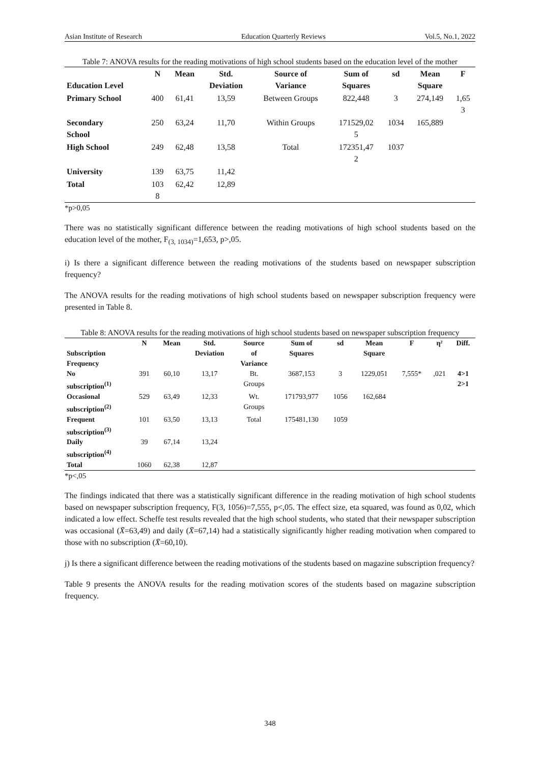Asian Institute of Research Education Quarterly Reviews Vol.5, No.1, 2022
Table 7: ANOVA results for the reading motivations of high school students based on the education level of the mother
| Education Level | N | Mean | Std. Deviation | Source of Variance | Sum of Squares | sd | Mean Square | F |
| --- | --- | --- | --- | --- | --- | --- | --- | --- |
| Primary School | 400 | 61,41 | 13,59 | Between Groups | 822,448 | 3 | 274,149 | 1,65 3 |
| Secondary School | 250 | 63,24 | 11,70 | Within Groups | 171529,02 5 | 1034 | 165,889 | |
| High School | 249 | 62,48 | 13,58 | Total | 172351,47 2 | 1037 | | |
| University | 139 | 63,75 | 11,42 | | | | | |
| Total | 103 8 | 62,42 | 12,89 | | | | | |
*p>0,05
There was no statistically significant difference between the reading motivations of high school students based on the education level of the mother, F<sub>(3, 1034)</sub>=1,653, p>,05.
i) Is there a significant difference between the reading motivations of the students based on newspaper subscription frequency?
The ANOVA results for the reading motivations of high school students based on newspaper subscription frequency were presented in Table 8.
Table 8: ANOVA results for the reading motivations of high school students based on newspaper subscription frequency
| Subscription Frequency | N | Mean | Std. Deviation | Source of Variance | Sum of Squares | sd | Mean Square | F | η² | Diff. |
| --- | --- | --- | --- | --- | --- | --- | --- | --- | --- | --- |
| No subscription<sup>(1)</sup> | 391 | 60,10 | 13,17 | Bt. Groups | 3687,153 | 3 | 1229,051 | 7,555* | ,021 | 4>1 2>1 |
| Occasional subscription<sup>(2)</sup> | 529 | 63,49 | 12,33 | Wt. Groups | 171793,977 | 1056 | 162,684 | | | |
| Frequent subscription<sup>(3)</sup> | 101 | 63,50 | 13,13 | Total | 175481,130 | 1059 | | | | |
| Daily subscription<sup>(4)</sup> | 39 | 67,14 | 13,24 | | | | | | | |
| Total | 1060 | 62,38 | 12,87 | | | | | | | |
*p<,05
The findings indicated that there was a statistically significant difference in the reading motivation of high school students based on newspaper subscription frequency, F(3, 1056)=7,555, p<,05. The effect size, eta squared, was found as 0,02, which indicated a low effect. Scheffe test results revealed that the high school students, who stated that their newspaper subscription was occasional (X̄=63,49) and daily (X̄=67,14) had a statistically significantly higher reading motivation when compared to those with no subscription (X̄=60,10).
j) Is there a significant difference between the reading motivations of the students based on magazine subscription frequency?
Table 9 presents the ANOVA results for the reading motivation scores of the students based on magazine subscription frequency.
348